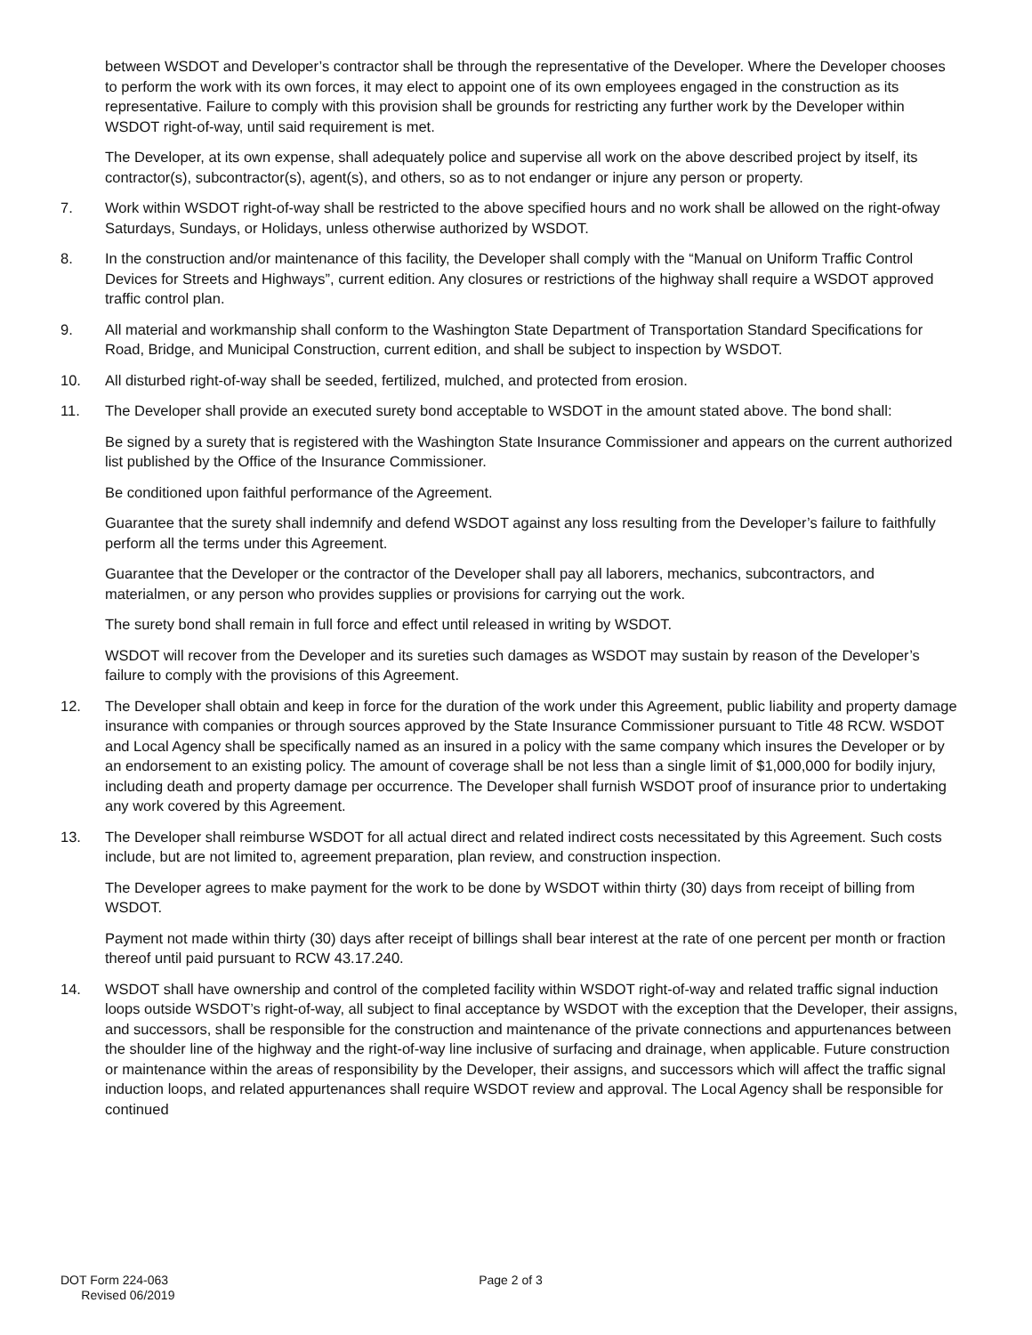between WSDOT and Developer’s contractor shall be through the representative of the Developer. Where the Developer chooses to perform the work with its own forces, it may elect to appoint one of its own employees engaged in the construction as its representative. Failure to comply with this provision shall be grounds for restricting any further work by the Developer within WSDOT right-of-way, until said requirement is met.
The Developer, at its own expense, shall adequately police and supervise all work on the above described project by itself, its contractor(s), subcontractor(s), agent(s), and others, so as to not endanger or injure any person or property.
7. Work within WSDOT right-of-way shall be restricted to the above specified hours and no work shall be allowed on the right-ofway Saturdays, Sundays, or Holidays, unless otherwise authorized by WSDOT.
8. In the construction and/or maintenance of this facility, the Developer shall comply with the “Manual on Uniform Traffic Control Devices for Streets and Highways”, current edition. Any closures or restrictions of the highway shall require a WSDOT approved traffic control plan.
9. All material and workmanship shall conform to the Washington State Department of Transportation Standard Specifications for Road, Bridge, and Municipal Construction, current edition, and shall be subject to inspection by WSDOT.
10. All disturbed right-of-way shall be seeded, fertilized, mulched, and protected from erosion.
11. The Developer shall provide an executed surety bond acceptable to WSDOT in the amount stated above. The bond shall:
Be signed by a surety that is registered with the Washington State Insurance Commissioner and appears on the current authorized list published by the Office of the Insurance Commissioner.
Be conditioned upon faithful performance of the Agreement.
Guarantee that the surety shall indemnify and defend WSDOT against any loss resulting from the Developer’s failure to faithfully perform all the terms under this Agreement.
Guarantee that the Developer or the contractor of the Developer shall pay all laborers, mechanics, subcontractors, and materialmen, or any person who provides supplies or provisions for carrying out the work.
The surety bond shall remain in full force and effect until released in writing by WSDOT.
WSDOT will recover from the Developer and its sureties such damages as WSDOT may sustain by reason of the Developer’s failure to comply with the provisions of this Agreement.
12. The Developer shall obtain and keep in force for the duration of the work under this Agreement, public liability and property damage insurance with companies or through sources approved by the State Insurance Commissioner pursuant to Title 48 RCW. WSDOT and Local Agency shall be specifically named as an insured in a policy with the same company which insures the Developer or by an endorsement to an existing policy. The amount of coverage shall be not less than a single limit of $1,000,000 for bodily injury, including death and property damage per occurrence. The Developer shall furnish WSDOT proof of insurance prior to undertaking any work covered by this Agreement.
13. The Developer shall reimburse WSDOT for all actual direct and related indirect costs necessitated by this Agreement. Such costs include, but are not limited to, agreement preparation, plan review, and construction inspection.
The Developer agrees to make payment for the work to be done by WSDOT within thirty (30) days from receipt of billing from WSDOT.
Payment not made within thirty (30) days after receipt of billings shall bear interest at the rate of one percent per month or fraction thereof until paid pursuant to RCW 43.17.240.
14. WSDOT shall have ownership and control of the completed facility within WSDOT right-of-way and related traffic signal induction loops outside WSDOT’s right-of-way, all subject to final acceptance by WSDOT with the exception that the Developer, their assigns, and successors, shall be responsible for the construction and maintenance of the private connections and appurtenances between the shoulder line of the highway and the right-of-way line inclusive of surfacing and drainage, when applicable. Future construction or maintenance within the areas of responsibility by the Developer, their assigns, and successors which will affect the traffic signal induction loops, and related appurtenances shall require WSDOT review and approval. The Local Agency shall be responsible for continued
DOT Form 224-063
Revised 06/2019
Page 2 of 3